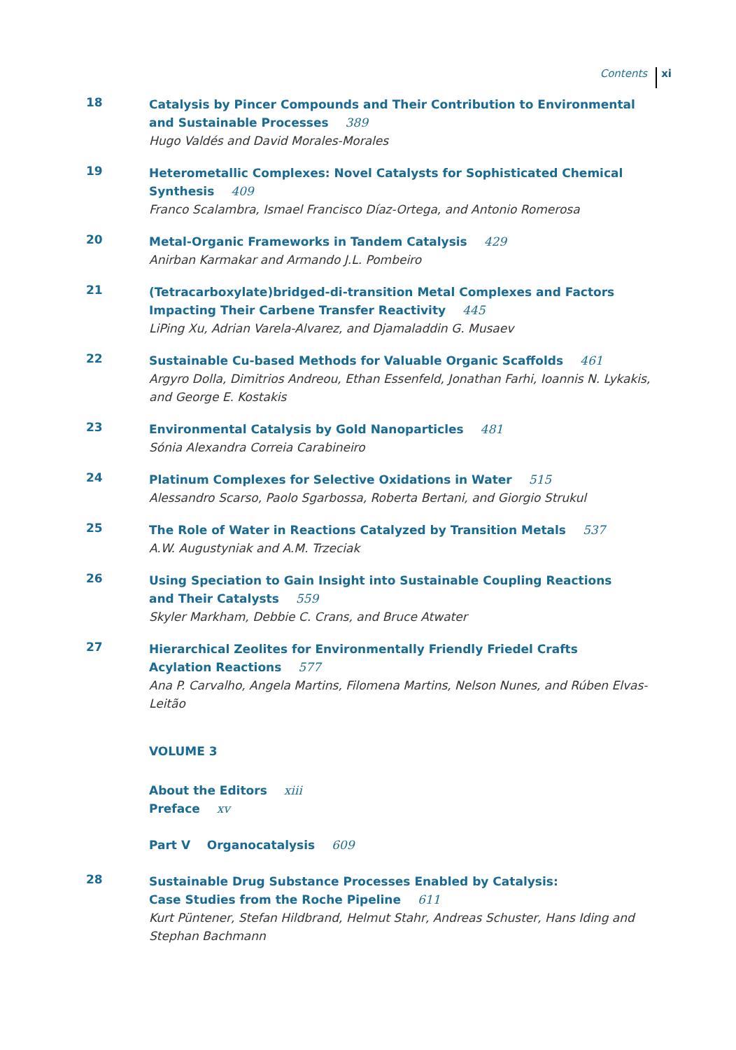Contents xi
18
Catalysis by Pincer Compounds and Their Contribution to Environmental and Sustainable Processes 389
Hugo Valdés and David Morales-Morales
19
Heterometallic Complexes: Novel Catalysts for Sophisticated Chemical
Synthesis 409
Franco Scalambra, Ismael Francisco Díaz-Ortega, and Antonio Romerosa
20
Metal-Organic Frameworks in Tandem Catalysis 429
Anirban Karmakar and Armando J.L. Pombeiro
21
(Tetracarboxylate)bridged-di-transition Metal Complexes and Factors Impacting Their Carbene Transfer Reactivity 445
LiPing Xu, Adrian Varela-Alvarez, and Djamaladdin G. Musaev
22
Sustainable Cu-based Methods for Valuable Organic Scaffolds 461
Argyro Dolla, Dimitrios Andreou, Ethan Essenfeld, Jonathan Farhi, Ioannis N. Lykakis,
and George E. Kostakis
23
Environmental Catalysis by Gold Nanoparticles 481
Sónia Alexandra Correia Carabineiro
24
Platinum Complexes for Selective Oxidations in Water 515
Alessandro Scarso, Paolo Sgarbossa, Roberta Bertani, and Giorgio Strukul
25
The Role of Water in Reactions Catalyzed by Transition Metals 537
A.W. Augustyniak and A.M. Trzeciak
26
Using Speciation to Gain Insight into Sustainable Coupling Reactions
and Their Catalysts 559
Skyler Markham, Debbie C. Crans, and Bruce Atwater
27
Hierarchical Zeolites for Environmentally Friendly Friedel Crafts
Acylation Reactions 577
Ana P. Carvalho, Angela Martins, Filomena Martins, Nelson Nunes, and Rúben Elvas-Leitão
VOLUME 3
About the Editors xiii
Preface xv
Part V Organocatalysis 609
28
Sustainable Drug Substance Processes Enabled by Catalysis:
Case Studies from the Roche Pipeline 611
Kurt Püntener, Stefan Hildbrand, Helmut Stahr, Andreas Schuster, Hans Iding and Stephan Bachmann